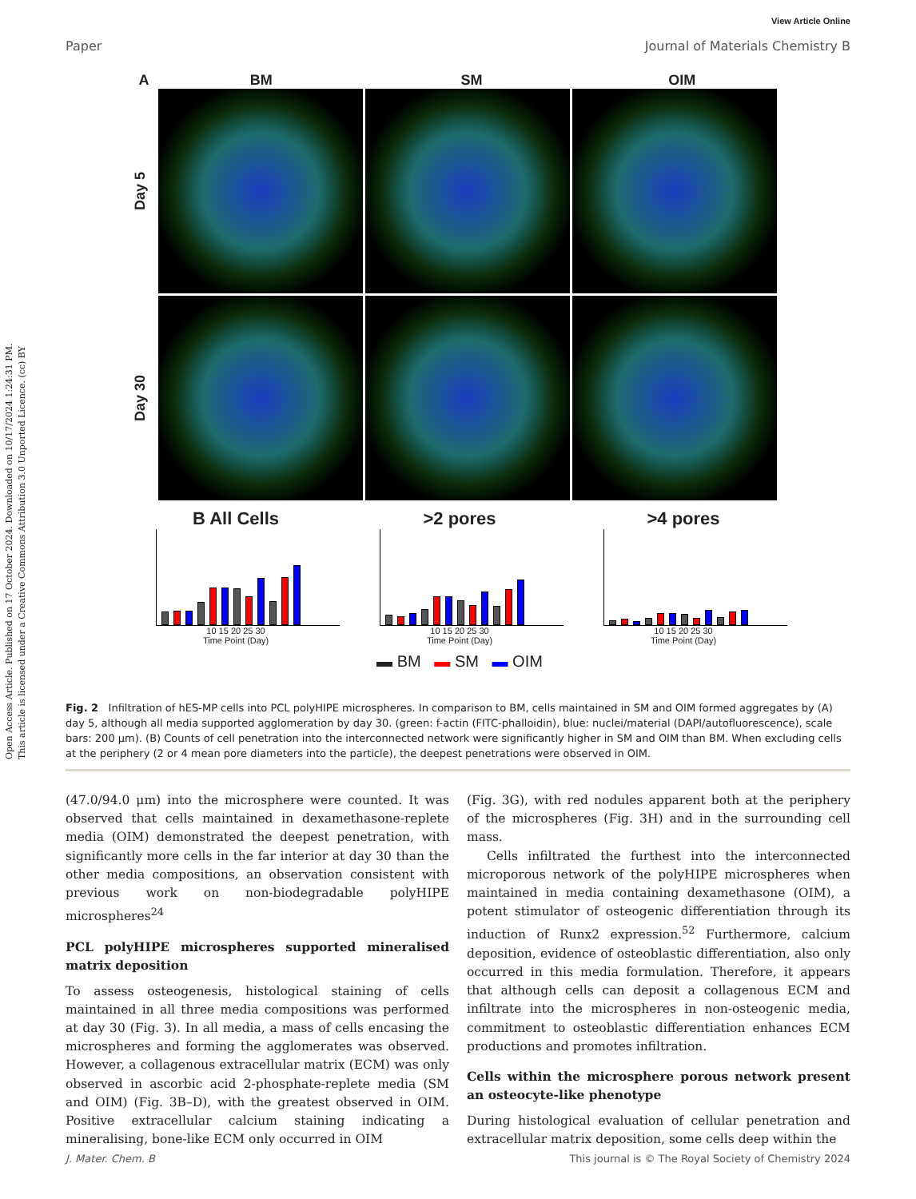Open Access Article. Published on 17 October 2024. Downloaded on 10/17/2024 1:24:31 PM.
This article is licensed under a Creative Commons Attribution 3.0 Unported Licence. (cc) BY
View Article Online
Paper Journal of Materials Chemistry B
A BM SM OIM
Day 5
Day 30
B All Cells
10 15 20 25 30
Time Point (Day)
>2 pores
10 15 20 25 30
Time Point (Day)
>4 pores
10 15 20 25 30
Time Point (Day)
▬ BM ▬ SM ▬ OIM
Fig. 2 Infiltration of hES-MP cells into PCL polyHIPE microspheres. In comparison to BM, cells maintained in SM and OIM formed aggregates by (A) day 5, although all media supported agglomeration by day 30. (green: f-actin (FITC-phalloidin), blue: nuclei/material (DAPI/autofluorescence), scale bars: 200 μm). (B) Counts of cell penetration into the interconnected network were significantly higher in SM and OIM than BM. When excluding cells at the periphery (2 or 4 mean pore diameters into the particle), the deepest penetrations were observed in OIM.
(47.0/94.0 μm) into the microsphere were counted. It was observed that cells maintained in dexamethasone-replete media (OIM) demonstrated the deepest penetration, with significantly more cells in the far interior at day 30 than the other media compositions, an observation consistent with previous work on non-biodegradable polyHIPE microspheres<sup>24</sup>
PCL polyHIPE microspheres supported mineralised matrix deposition
To assess osteogenesis, histological staining of cells maintained in all three media compositions was performed at day 30 (Fig. 3). In all media, a mass of cells encasing the microspheres and forming the agglomerates was observed. However, a collagenous extracellular matrix (ECM) was only observed in ascorbic acid 2-phosphate-replete media (SM and OIM) (Fig. 3B–D), with the greatest observed in OIM. Positive extracellular calcium staining indicating a mineralising, bone-like ECM only occurred in OIM
(Fig. 3G), with red nodules apparent both at the periphery of the microspheres (Fig. 3H) and in the surrounding cell mass.
Cells infiltrated the furthest into the interconnected microporous network of the polyHIPE microspheres when maintained in media containing dexamethasone (OIM), a potent stimulator of osteogenic differentiation through its induction of Runx2 expression.<sup>52</sup> Furthermore, calcium deposition, evidence of osteoblastic differentiation, also only occurred in this media formulation. Therefore, it appears that although cells can deposit a collagenous ECM and infiltrate into the microspheres in non-osteogenic media, commitment to osteoblastic differentiation enhances ECM productions and promotes infiltration.
Cells within the microsphere porous network present an osteocyte-like phenotype
During histological evaluation of cellular penetration and extracellular matrix deposition, some cells deep within the
J. Mater. Chem. B This journal is © The Royal Society of Chemistry 2024